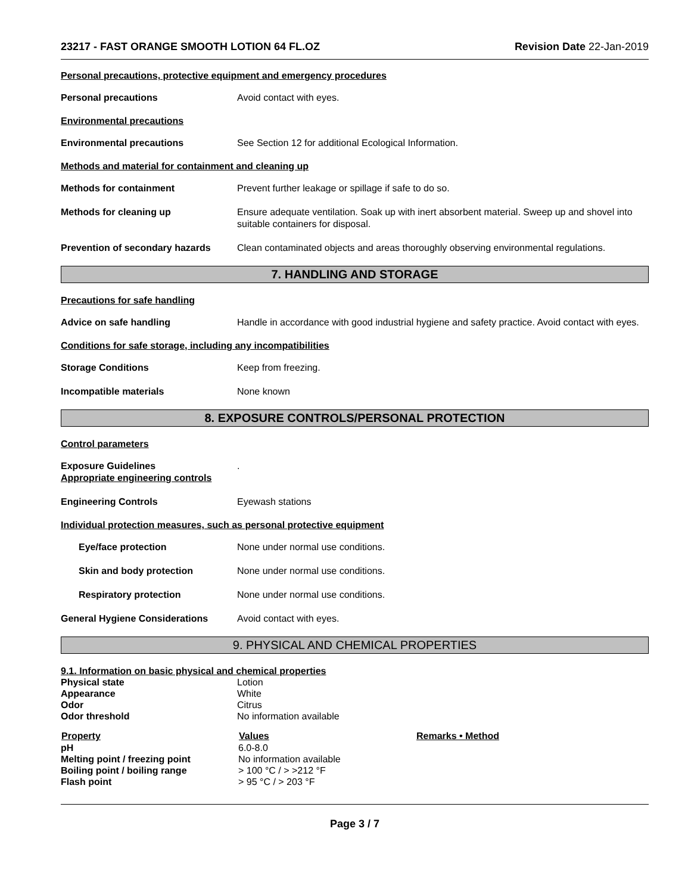23217 - FAST ORANGE SMOOTH LOTION 64 FL.OZ Revision Date 22-Jan-2019
Personal precautions, protective equipment and emergency procedures
Personal precautions Avoid contact with eyes.
Environmental precautions
Environmental precautions See Section 12 for additional Ecological Information.
Methods and material for containment and cleaning up
Methods for containment Prevent further leakage or spillage if safe to do so.
Methods for cleaning up Ensure adequate ventilation. Soak up with inert absorbent material. Sweep up and shovel into suitable containers for disposal.
Prevention of secondary hazards
Clean contaminated objects and areas thoroughly observing environmental regulations.
7. HANDLING AND STORAGE
Precautions for safe handling
Advice on safe handling Handle in accordance with good industrial hygiene and safety practice. Avoid contact with eyes.
Conditions for safe storage, including any incompatibilities
Storage Conditions Keep from freezing.
Incompatible materials None known
8. EXPOSURE CONTROLS/PERSONAL PROTECTION
Control parameters
Exposure Guidelines
Appropriate engineering controls
.
Engineering Controls Eyewash stations
Individual protection measures, such as personal protective equipment
Eye/face protection None under normal use conditions.
Skin and body protection None under normal use conditions.
Respiratory protection None under normal use conditions.
General Hygiene Considerations Avoid contact with eyes.
9. PHYSICAL AND CHEMICAL PROPERTIES
9.1. Information on basic physical and chemical properties
| Physical state | Lotion |
| Appearance | White |
| Odor | Citrus |
| Odor threshold | No information available |
| Property | Values | Remarks • Method |
| --- | --- | --- |
| pH | 6.0-8.0 | |
| Melting point / freezing point | No information available | |
| Boiling point / boiling range | > 100 °C / > >212 °F | |
| Flash point | > 95 °C / > 203 °F | |
Page 3 / 7